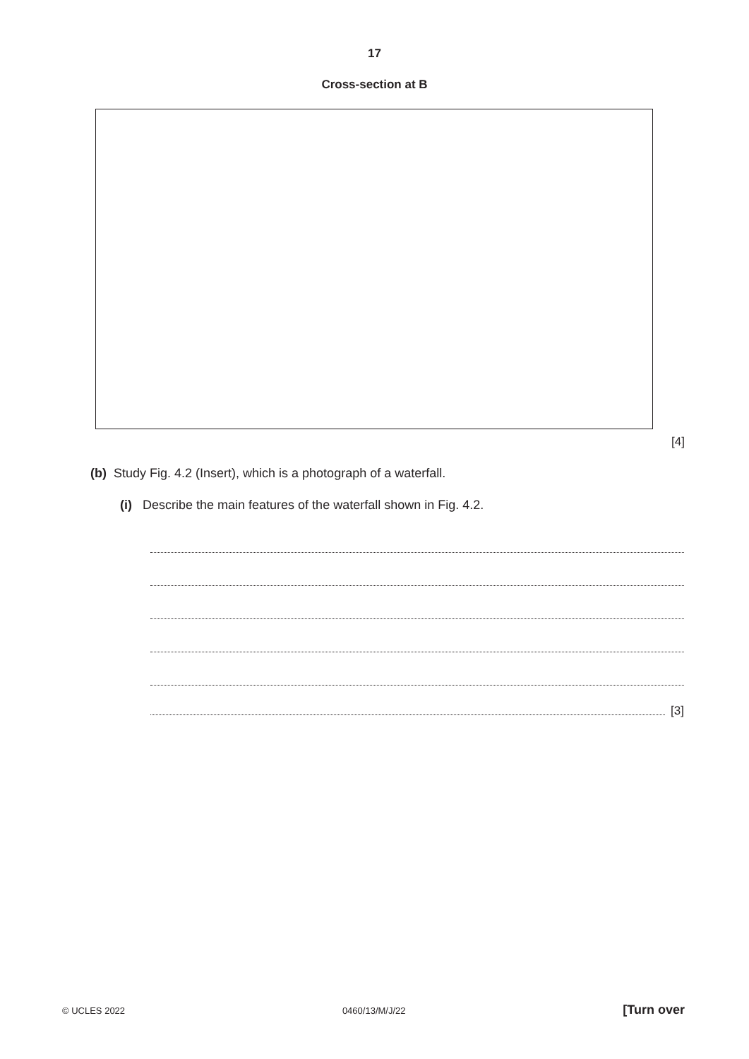17
Cross-section at B
[4]
(b) Study Fig. 4.2 (Insert), which is a photograph of a waterfall.
(i) Describe the main features of the waterfall shown in Fig. 4.2.
[3]
© UCLES 2022 0460/13/M/J/22 [Turn over